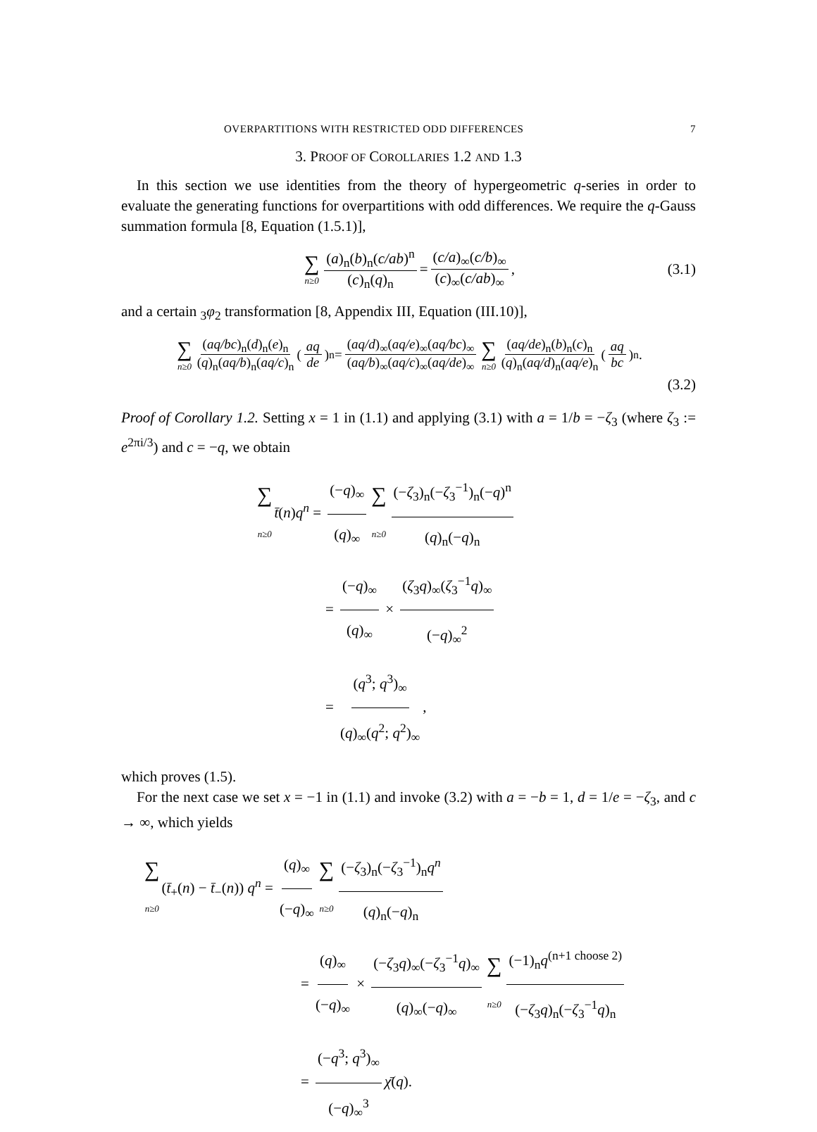OVERPARTITIONS WITH RESTRICTED ODD DIFFERENCES 7
3. PROOF OF COROLLARIES 1.2 AND 1.3
In this section we use identities from the theory of hypergeometric q-series in order to evaluate the generating functions for overpartitions with odd differences. We require the q-Gauss summation formula [8, Equation (1.5.1)],
∑ n≥0 (a)<sub>n</sub>(b)<sub>n</sub>(c/ab)<sup>n</sup> (c)<sub>n</sub>(q)<sub>n</sub> = (c/a)<sub>∞</sub>(c/b)<sub>∞</sub> (c)<sub>∞</sub>(c/ab)<sub>∞</sub>, (3.1)
and a certain <sub>3</sub>φ<sub>2</sub> transformation [8, Appendix III, Equation (III.10)],
∑ n≥0 (aq/bc)<sub>n</sub>(d)<sub>n</sub>(e)<sub>n</sub> (q)<sub>n</sub>(aq/b)<sub>n</sub>(aq/c)<sub>n</sub> (aq de)<sup>n</sup> = (aq/d)<sub>∞</sub>(aq/e)<sub>∞</sub>(aq/bc)<sub>∞</sub> (aq/b)<sub>∞</sub>(aq/c)<sub>∞</sub>(aq/de)<sub>∞</sub> ∑ n≥0 (aq/de)<sub>n</sub>(b)<sub>n</sub>(c)<sub>n</sub> (q)<sub>n</sub>(aq/d)<sub>n</sub>(aq/e)<sub>n</sub> (aq bc)<sup>n</sup>.
(3.2)
Proof of Corollary 1.2. Setting x = 1 in (1.1) and applying (3.1) with a = 1/b = −ζ<sub>3</sub> (where ζ<sub>3</sub> := e<sup>2πi/3</sup>) and c = −q, we obtain
∑ n≥0 t̄(n)q<sup>n</sup> = (−q)<sub>∞</sub> (q)<sub>∞</sub> ∑ n≥0 (−ζ<sub>3</sub>)<sub>n</sub>(−ζ<sub>3</sub><sup>−1</sup>)<sub>n</sub>(−q)<sup>n</sup> (q)<sub>n</sub>(−q)<sub>n</sub>
= (−q)<sub>∞</sub> (q)<sub>∞</sub> × (ζ<sub>3</sub>q)<sub>∞</sub>(ζ<sub>3</sub><sup>−1</sup>q)<sub>∞</sub> (−q)<sub>∞</sub><sup>2</sup>
= (q<sup>3</sup>; q<sup>3</sup>)<sub>∞</sub> (q)<sub>∞</sub>(q<sup>2</sup>; q<sup>2</sup>)<sub>∞</sub>,
which proves (1.5).
For the next case we set x = −1 in (1.1) and invoke (3.2) with a = −b = 1, d = 1/e = −ζ<sub>3</sub>, and c → ∞, which yields
∑ n≥0 (t̄<sub>+</sub>(n) − t̄<sub>−</sub>(n)) q<sup>n</sup> = (q)<sub>∞</sub> (−q)<sub>∞</sub> ∑ n≥0 (−ζ<sub>3</sub>)<sub>n</sub>(−ζ<sub>3</sub><sup>−1</sup>)<sub>n</sub>q<sup>n</sup> (q)<sub>n</sub>(−q)<sub>n</sub>
= (q)<sub>∞</sub> (−q)<sub>∞</sub> × (−ζ<sub>3</sub>q)<sub>∞</sub>(−ζ<sub>3</sub><sup>−1</sup>q)<sub>∞</sub> (q)<sub>∞</sub>(−q)<sub>∞</sub> ∑ n≥0 (−1)<sub>n</sub>q<sup>(n+1 choose 2)</sup> (−ζ<sub>3</sub>q)<sub>n</sub>(−ζ<sub>3</sub><sup>−1</sup>q)<sub>n</sub>
= (−q<sup>3</sup>; q<sup>3</sup>)<sub>∞</sub> (−q)<sub>∞</sub><sup>3</sup> χ̄(q).